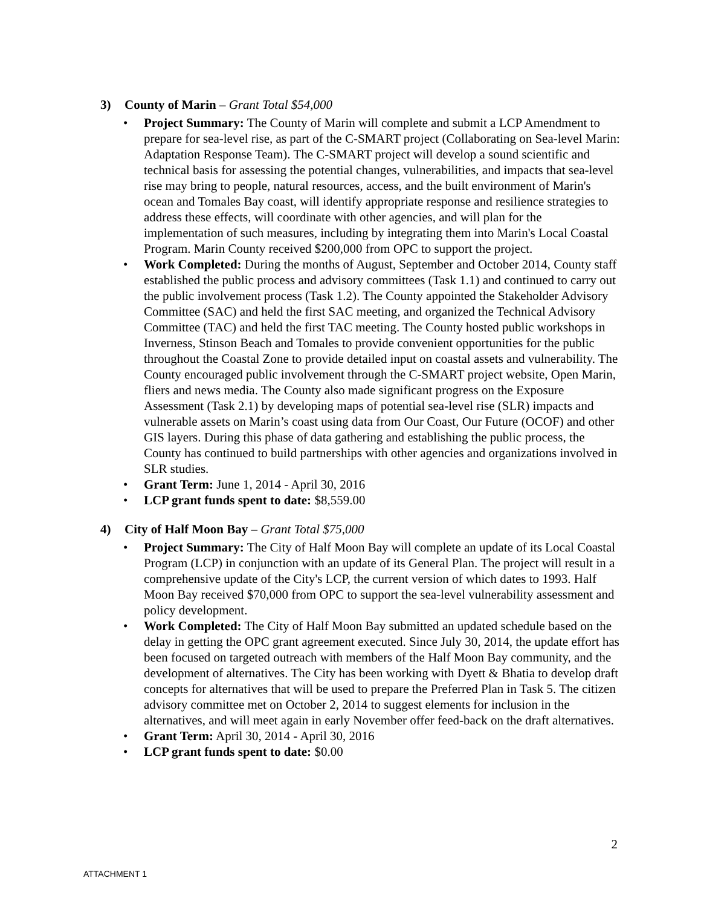3) County of Marin – Grant Total $54,000
• Project Summary: The County of Marin will complete and submit a LCP Amendment to prepare for sea-level rise, as part of the C-SMART project (Collaborating on Sea-level Marin: Adaptation Response Team). The C-SMART project will develop a sound scientific and technical basis for assessing the potential changes, vulnerabilities, and impacts that sea-level rise may bring to people, natural resources, access, and the built environment of Marin's ocean and Tomales Bay coast, will identify appropriate response and resilience strategies to address these effects, will coordinate with other agencies, and will plan for the implementation of such measures, including by integrating them into Marin's Local Coastal Program. Marin County received $200,000 from OPC to support the project.
• Work Completed: During the months of August, September and October 2014, County staff established the public process and advisory committees (Task 1.1) and continued to carry out the public involvement process (Task 1.2). The County appointed the Stakeholder Advisory Committee (SAC) and held the first SAC meeting, and organized the Technical Advisory Committee (TAC) and held the first TAC meeting. The County hosted public workshops in Inverness, Stinson Beach and Tomales to provide convenient opportunities for the public throughout the Coastal Zone to provide detailed input on coastal assets and vulnerability. The County encouraged public involvement through the C-SMART project website, Open Marin, fliers and news media. The County also made significant progress on the Exposure Assessment (Task 2.1) by developing maps of potential sea-level rise (SLR) impacts and vulnerable assets on Marin’s coast using data from Our Coast, Our Future (OCOF) and other GIS layers. During this phase of data gathering and establishing the public process, the County has continued to build partnerships with other agencies and organizations involved in SLR studies.
• Grant Term: June 1, 2014 - April 30, 2016
• LCP grant funds spent to date: $8,559.00
4) City of Half Moon Bay – Grant Total $75,000
• Project Summary: The City of Half Moon Bay will complete an update of its Local Coastal Program (LCP) in conjunction with an update of its General Plan. The project will result in a comprehensive update of the City's LCP, the current version of which dates to 1993. Half Moon Bay received $70,000 from OPC to support the sea-level vulnerability assessment and policy development.
• Work Completed: The City of Half Moon Bay submitted an updated schedule based on the delay in getting the OPC grant agreement executed. Since July 30, 2014, the update effort has been focused on targeted outreach with members of the Half Moon Bay community, and the development of alternatives. The City has been working with Dyett & Bhatia to develop draft concepts for alternatives that will be used to prepare the Preferred Plan in Task 5. The citizen advisory committee met on October 2, 2014 to suggest elements for inclusion in the alternatives, and will meet again in early November offer feed-back on the draft alternatives.
• Grant Term: April 30, 2014 - April 30, 2016
• LCP grant funds spent to date: $0.00
2
ATTACHMENT 1